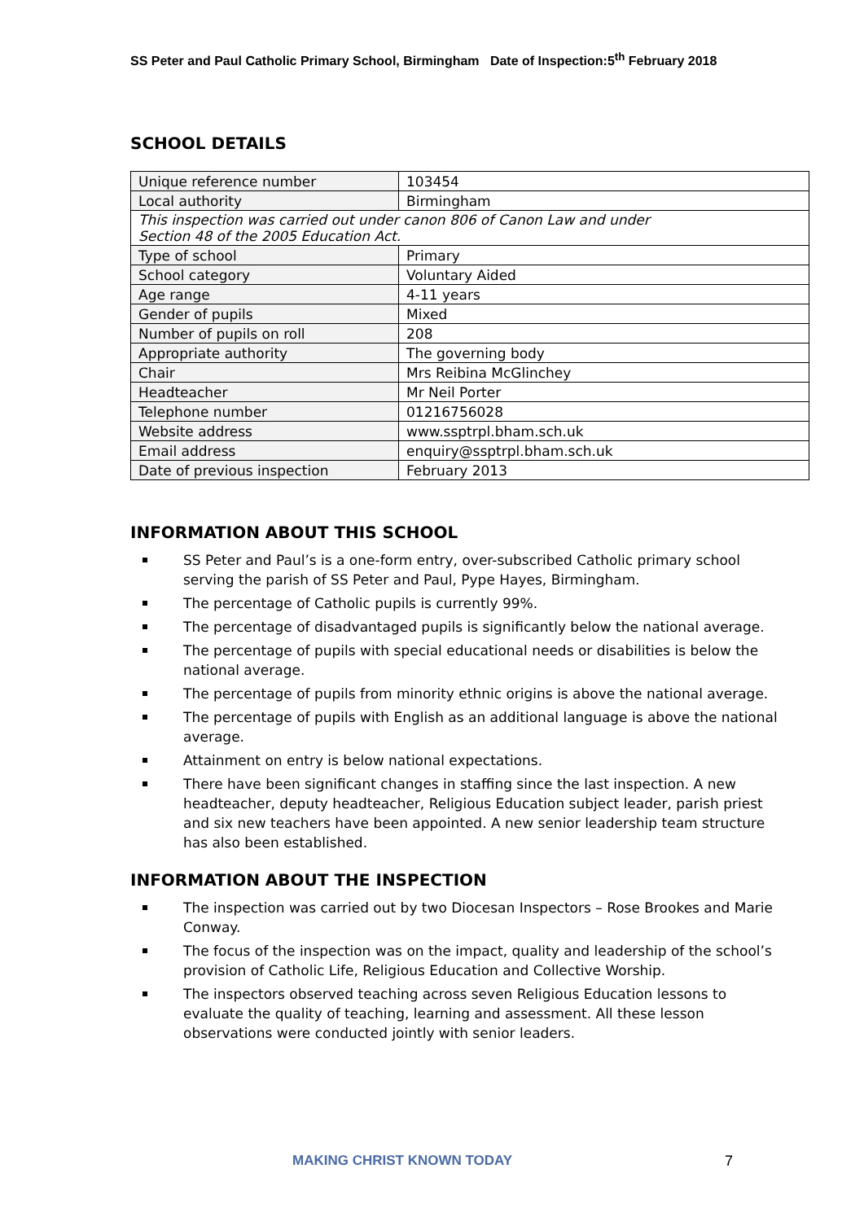SS Peter and Paul Catholic Primary School, Birmingham Date of Inspection:5<sup>th</sup> February 2018
SCHOOL DETAILS
| Unique reference number | 103454 |
| Local authority | Birmingham |
| This inspection was carried out under canon 806 of Canon Law and under Section 48 of the 2005 Education Act. | |
| Type of school | Primary |
| School category | Voluntary Aided |
| Age range | 4-11 years |
| Gender of pupils | Mixed |
| Number of pupils on roll | 208 |
| Appropriate authority | The governing body |
| Chair | Mrs Reibina McGlinchey |
| Headteacher | Mr Neil Porter |
| Telephone number | 01216756028 |
| Website address | www.ssptrpl.bham.sch.uk |
| Email address | enquiry@ssptrpl.bham.sch.uk |
| Date of previous inspection | February 2013 |
INFORMATION ABOUT THIS SCHOOL
SS Peter and Paul’s is a one-form entry, over-subscribed Catholic primary school serving the parish of SS Peter and Paul, Pype Hayes, Birmingham.
The percentage of Catholic pupils is currently 99%.
The percentage of disadvantaged pupils is significantly below the national average.
The percentage of pupils with special educational needs or disabilities is below the national average.
The percentage of pupils from minority ethnic origins is above the national average.
The percentage of pupils with English as an additional language is above the national average.
Attainment on entry is below national expectations.
There have been significant changes in staffing since the last inspection. A new headteacher, deputy headteacher, Religious Education subject leader, parish priest and six new teachers have been appointed. A new senior leadership team structure has also been established.
INFORMATION ABOUT THE INSPECTION
The inspection was carried out by two Diocesan Inspectors – Rose Brookes and Marie Conway.
The focus of the inspection was on the impact, quality and leadership of the school’s provision of Catholic Life, Religious Education and Collective Worship.
The inspectors observed teaching across seven Religious Education lessons to evaluate the quality of teaching, learning and assessment. All these lesson observations were conducted jointly with senior leaders.
MAKING CHRIST KNOWN TODAY 7